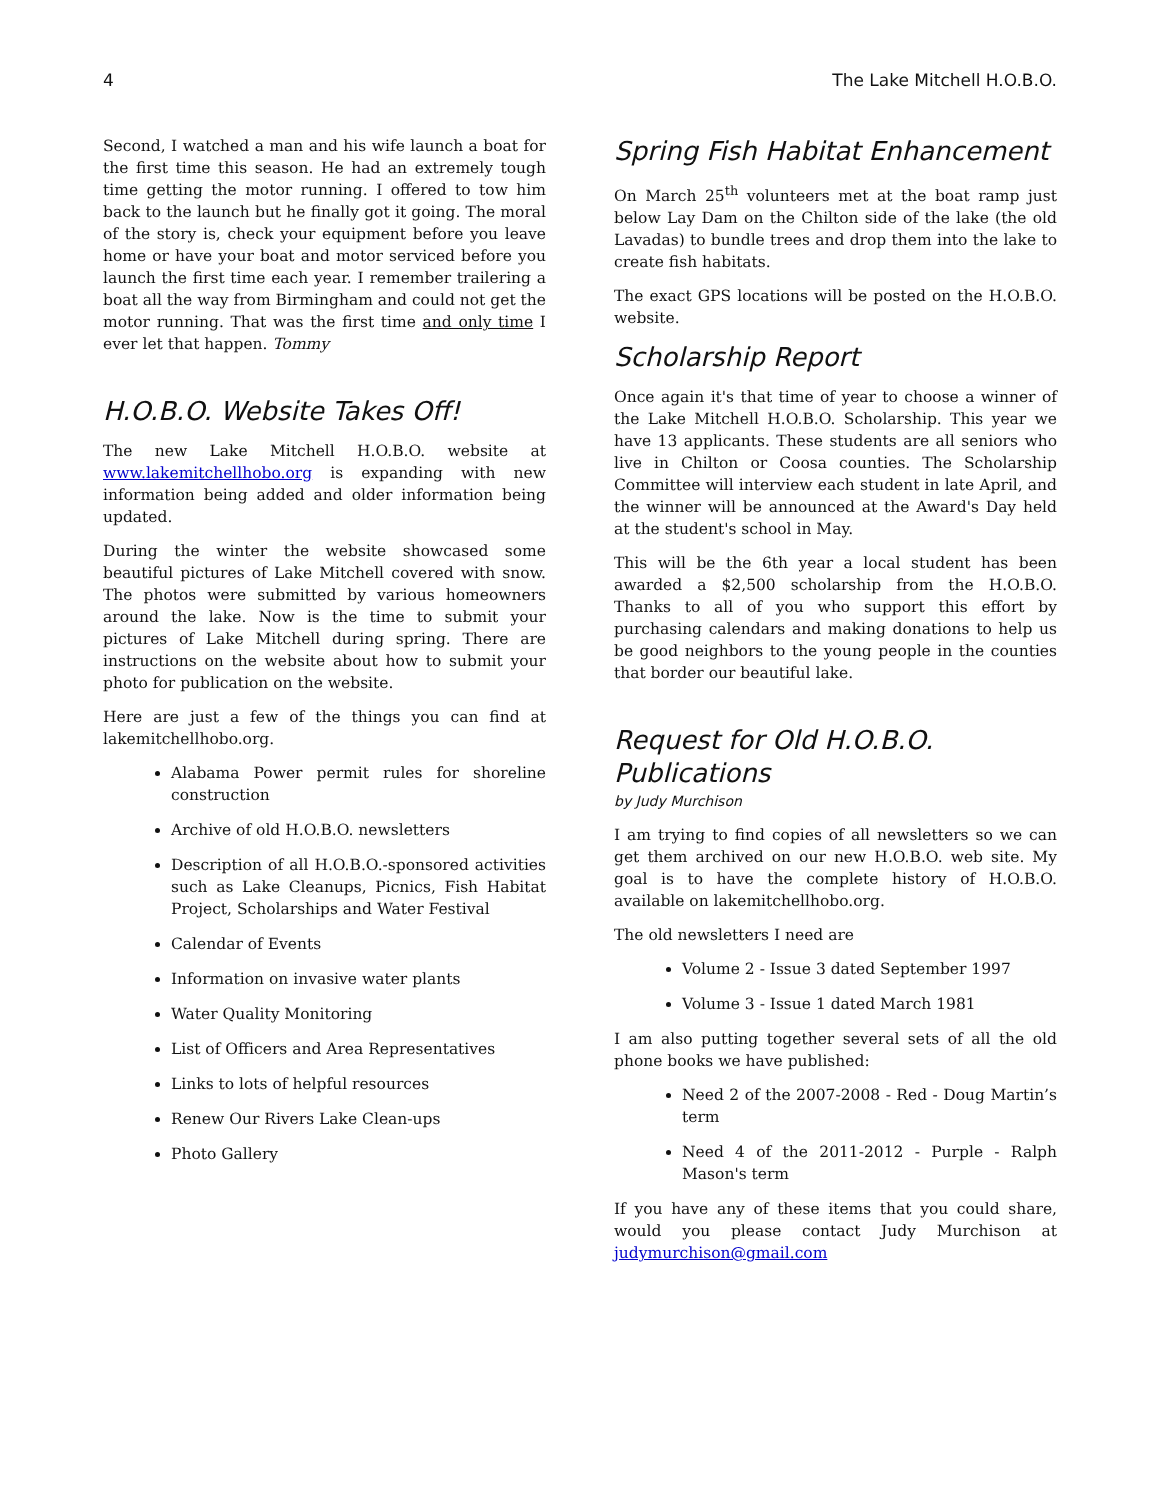4 The Lake Mitchell H.O.B.O.
Second, I watched a man and his wife launch a boat for the first time this season. He had an extremely tough time getting the motor running. I offered to tow him back to the launch but he finally got it going. The moral of the story is, check your equipment before you leave home or have your boat and motor serviced before you launch the first time each year. I remember trailering a boat all the way from Birmingham and could not get the motor running. That was the first time and only time I ever let that happen. Tommy
H.O.B.O. Website Takes Off!
The new Lake Mitchell H.O.B.O. website at www.lakemitchellhobo.org is expanding with new information being added and older information being updated.
During the winter the website showcased some beautiful pictures of Lake Mitchell covered with snow. The photos were submitted by various homeowners around the lake. Now is the time to submit your pictures of Lake Mitchell during spring. There are instructions on the website about how to submit your photo for publication on the website.
Here are just a few of the things you can find at lakemitchellhobo.org.
Alabama Power permit rules for shoreline construction
Archive of old H.O.B.O. newsletters
Description of all H.O.B.O.-sponsored activities such as Lake Cleanups, Picnics, Fish Habitat Project, Scholarships and Water Festival
Calendar of Events
Information on invasive water plants
Water Quality Monitoring
List of Officers and Area Representatives
Links to lots of helpful resources
Renew Our Rivers Lake Clean-ups
Photo Gallery
Spring Fish Habitat Enhancement
On March 25<sup>th</sup> volunteers met at the boat ramp just below Lay Dam on the Chilton side of the lake (the old Lavadas) to bundle trees and drop them into the lake to create fish habitats.
The exact GPS locations will be posted on the H.O.B.O. website.
Scholarship Report
Once again it's that time of year to choose a winner of the Lake Mitchell H.O.B.O. Scholarship. This year we have 13 applicants. These students are all seniors who live in Chilton or Coosa counties. The Scholarship Committee will interview each student in late April, and the winner will be announced at the Award's Day held at the student's school in May.
This will be the 6th year a local student has been awarded a $2,500 scholarship from the H.O.B.O. Thanks to all of you who support this effort by purchasing calendars and making donations to help us be good neighbors to the young people in the counties that border our beautiful lake.
Request for Old H.O.B.O. Publications
by Judy Murchison
I am trying to find copies of all newsletters so we can get them archived on our new H.O.B.O. web site. My goal is to have the complete history of H.O.B.O. available on lakemitchellhobo.org.
The old newsletters I need are
Volume 2 - Issue 3 dated September 1997
Volume 3 - Issue 1 dated March 1981
I am also putting together several sets of all the old phone books we have published:
Need 2 of the 2007-2008 - Red - Doug Martin’s term
Need 4 of the 2011-2012 - Purple - Ralph Mason's term
If you have any of these items that you could share, would you please contact Judy Murchison at judymurchison@gmail.com